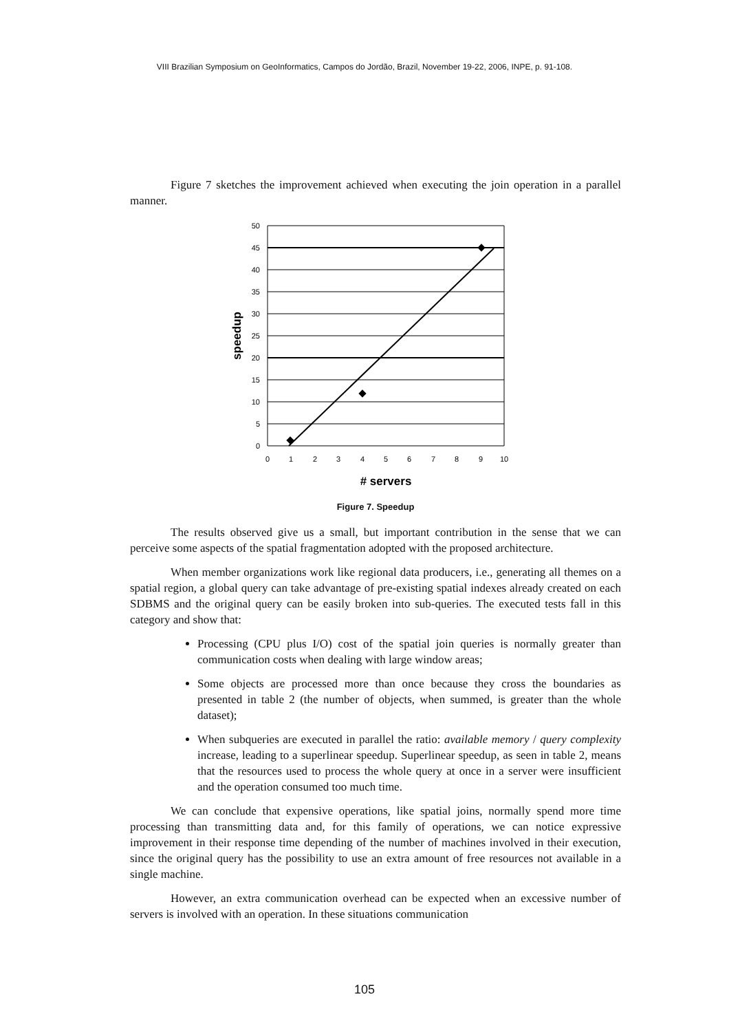VIII Brazilian Symposium on GeoInformatics, Campos do Jordão, Brazil, November 19-22, 2006, INPE, p. 91-108.
Figure 7 sketches the improvement achieved when executing the join operation in a parallel manner.
50
45
40
35
30
25
20
15
10
5
0
0
1
2
3
4
5
6
7
8
9
10
# servers
speedup
Figure 7. Speedup
The results observed give us a small, but important contribution in the sense that we can perceive some aspects of the spatial fragmentation adopted with the proposed architecture.
When member organizations work like regional data producers, i.e., generating all themes on a spatial region, a global query can take advantage of pre-existing spatial indexes already created on each SDBMS and the original query can be easily broken into sub-queries. The executed tests fall in this category and show that:
Processing (CPU plus I/O) cost of the spatial join queries is normally greater than communication costs when dealing with large window areas;
Some objects are processed more than once because they cross the boundaries as presented in table 2 (the number of objects, when summed, is greater than the whole dataset);
When subqueries are executed in parallel the ratio: available memory / query complexity increase, leading to a superlinear speedup. Superlinear speedup, as seen in table 2, means that the resources used to process the whole query at once in a server were insufficient and the operation consumed too much time.
We can conclude that expensive operations, like spatial joins, normally spend more time processing than transmitting data and, for this family of operations, we can notice expressive improvement in their response time depending of the number of machines involved in their execution, since the original query has the possibility to use an extra amount of free resources not available in a single machine.
However, an extra communication overhead can be expected when an excessive number of servers is involved with an operation. In these situations communication
105